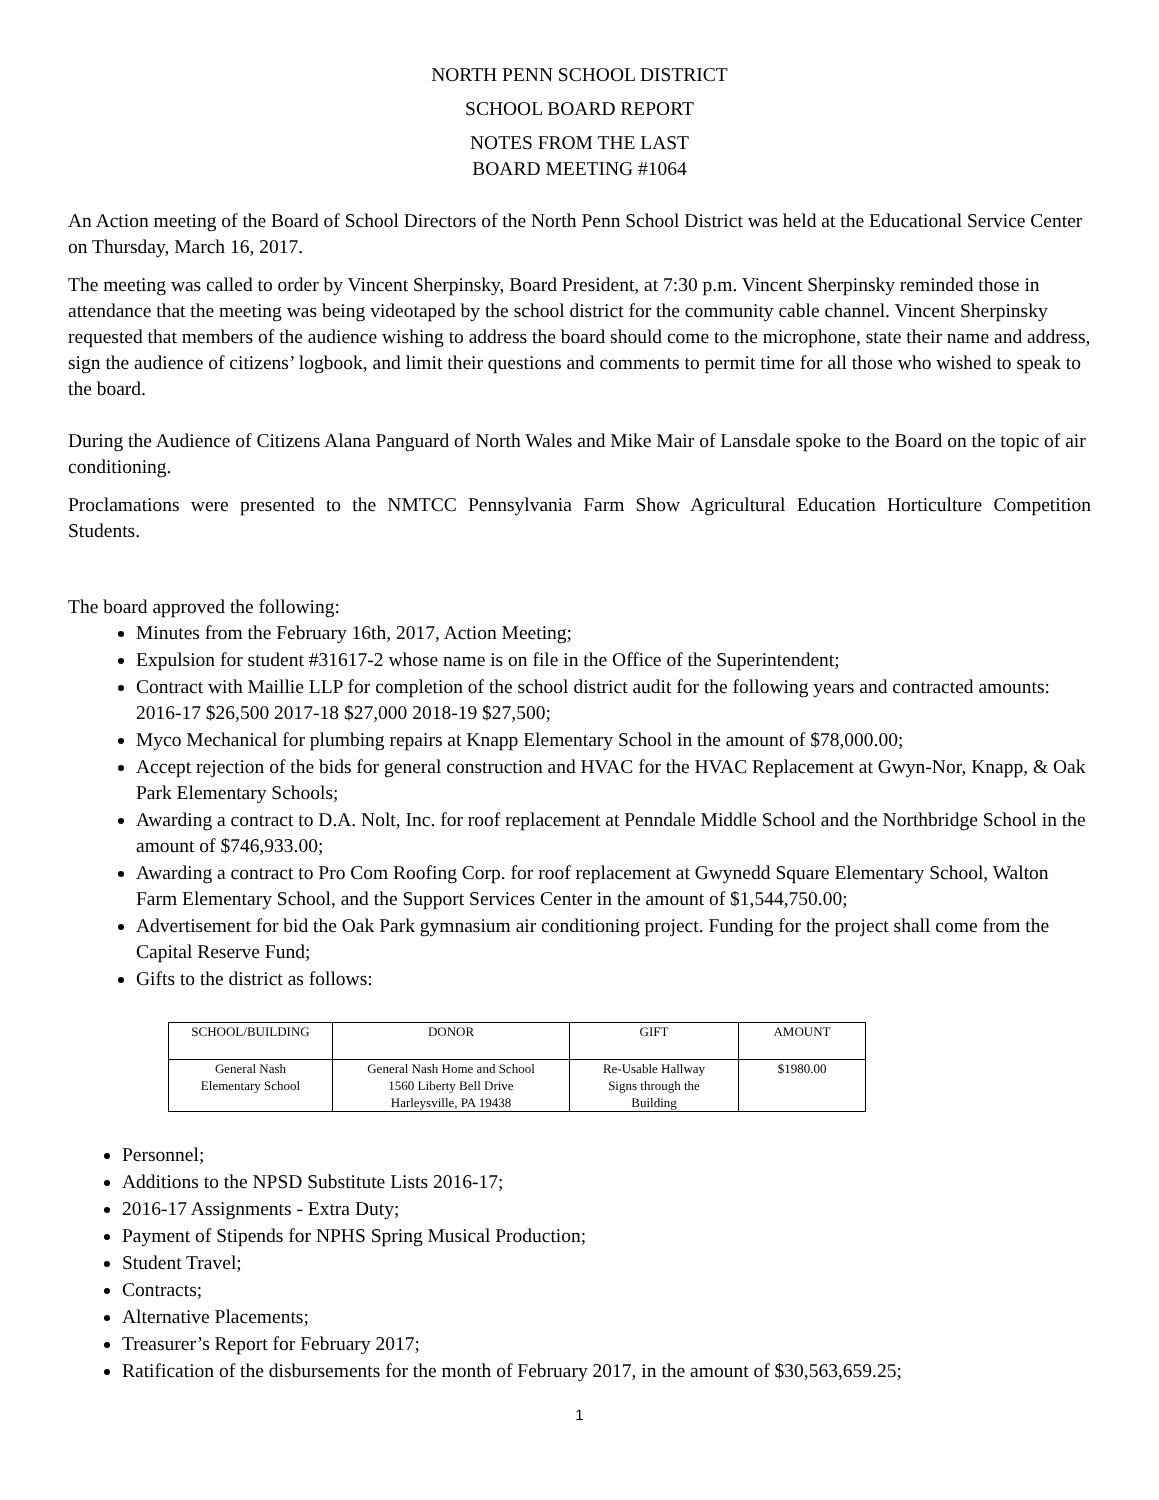NORTH PENN SCHOOL DISTRICT
SCHOOL BOARD REPORT
NOTES FROM THE LAST
BOARD MEETING #1064
An Action meeting of the Board of School Directors of the North Penn School District was held at the Educational Service Center on Thursday, March 16, 2017.
The meeting was called to order by Vincent Sherpinsky, Board President, at 7:30 p.m. Vincent Sherpinsky reminded those in attendance that the meeting was being videotaped by the school district for the community cable channel. Vincent Sherpinsky requested that members of the audience wishing to address the board should come to the microphone, state their name and address, sign the audience of citizens’ logbook, and limit their questions and comments to permit time for all those who wished to speak to the board.
During the Audience of Citizens Alana Panguard of North Wales and Mike Mair of Lansdale spoke to the Board on the topic of air conditioning.
Proclamations were presented to the NMTCC Pennsylvania Farm Show Agricultural Education Horticulture Competition Students.
The board approved the following:
Minutes from the February 16th, 2017, Action Meeting;
Expulsion for student #31617-2 whose name is on file in the Office of the Superintendent;
Contract with Maillie LLP for completion of the school district audit for the following years and contracted amounts: 2016-17 $26,500 2017-18 $27,000 2018-19 $27,500;
Myco Mechanical for plumbing repairs at Knapp Elementary School in the amount of $78,000.00;
Accept rejection of the bids for general construction and HVAC for the HVAC Replacement at Gwyn-Nor, Knapp, & Oak Park Elementary Schools;
Awarding a contract to D.A. Nolt, Inc. for roof replacement at Penndale Middle School and the Northbridge School in the amount of $746,933.00;
Awarding a contract to Pro Com Roofing Corp. for roof replacement at Gwynedd Square Elementary School, Walton Farm Elementary School, and the Support Services Center in the amount of $1,544,750.00;
Advertisement for bid the Oak Park gymnasium air conditioning project. Funding for the project shall come from the Capital Reserve Fund;
Gifts to the district as follows:
| SCHOOL/BUILDING | DONOR | GIFT | AMOUNT |
| --- | --- | --- | --- |
| General Nash Elementary School | General Nash Home and School 1560 Liberty Bell Drive Harleysville, PA 19438 | Re-Usable Hallway Signs through the Building | $1980.00 |
Personnel;
Additions to the NPSD Substitute Lists 2016-17;
2016-17 Assignments - Extra Duty;
Payment of Stipends for NPHS Spring Musical Production;
Student Travel;
Contracts;
Alternative Placements;
Treasurer’s Report for February 2017;
Ratification of the disbursements for the month of February 2017, in the amount of $30,563,659.25;
1